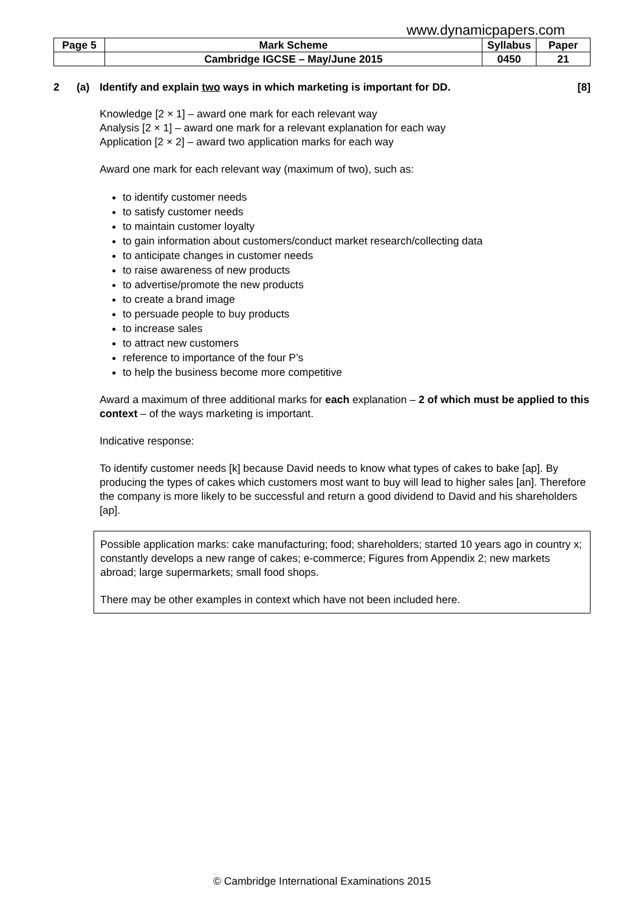www.dynamicpapers.com
| Page 5 | Mark Scheme | Syllabus | Paper |
| | Cambridge IGCSE – May/June 2015 | 0450 | 21 |
2 (a) Identify and explain two ways in which marketing is important for DD. [8]
Knowledge [2 × 1] – award one mark for each relevant way
Analysis [2 × 1] – award one mark for a relevant explanation for each way
Application [2 × 2] – award two application marks for each way
Award one mark for each relevant way (maximum of two), such as:
to identify customer needs
to satisfy customer needs
to maintain customer loyalty
to gain information about customers/conduct market research/collecting data
to anticipate changes in customer needs
to raise awareness of new products
to advertise/promote the new products
to create a brand image
to persuade people to buy products
to increase sales
to attract new customers
reference to importance of the four P’s
to help the business become more competitive
Award a maximum of three additional marks for each explanation – 2 of which must be applied to this context – of the ways marketing is important.
Indicative response:
To identify customer needs [k] because David needs to know what types of cakes to bake [ap]. By producing the types of cakes which customers most want to buy will lead to higher sales [an]. Therefore the company is more likely to be successful and return a good dividend to David and his shareholders [ap].
Possible application marks: cake manufacturing; food; shareholders; started 10 years ago in country x; constantly develops a new range of cakes; e-commerce; Figures from Appendix 2; new markets abroad; large supermarkets; small food shops.
There may be other examples in context which have not been included here.
© Cambridge International Examinations 2015